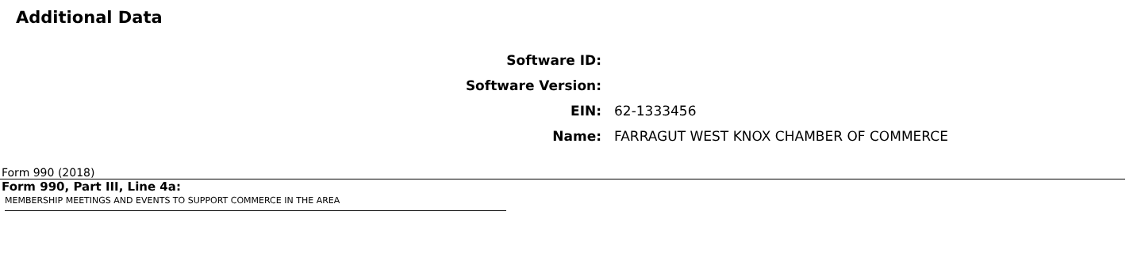Additional Data
| Software ID: | |
| Software Version: | |
| EIN: | 62-1333456 |
| Name: | FARRAGUT WEST KNOX CHAMBER OF COMMERCE |
Form 990 (2018)
Form 990, Part III, Line 4a:
MEMBERSHIP MEETINGS AND EVENTS TO SUPPORT COMMERCE IN THE AREA